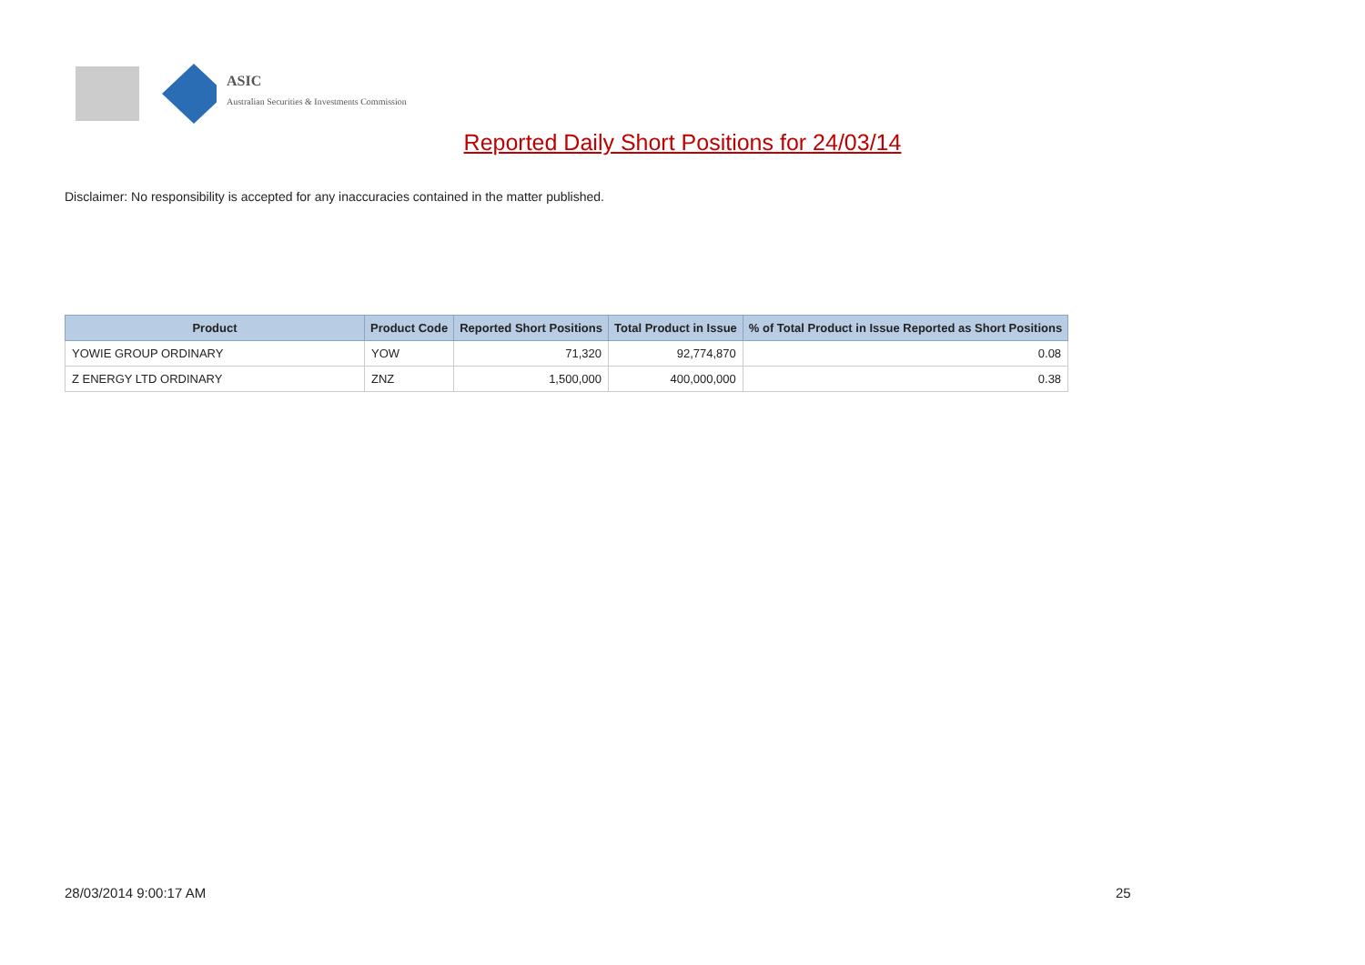ASIC
Australian Securities & Investments Commission
Reported Daily Short Positions for 24/03/14
Disclaimer: No responsibility is accepted for any inaccuracies contained in the matter published.
| Product | Product Code | Reported Short Positions | Total Product in Issue | % of Total Product in Issue Reported as Short Positions |
| --- | --- | --- | --- | --- |
| YOWIE GROUP ORDINARY | YOW | 71,320 | 92,774,870 | 0.08 |
| Z ENERGY LTD ORDINARY | ZNZ | 1,500,000 | 400,000,000 | 0.38 |
28/03/2014 9:00:17 AM 25